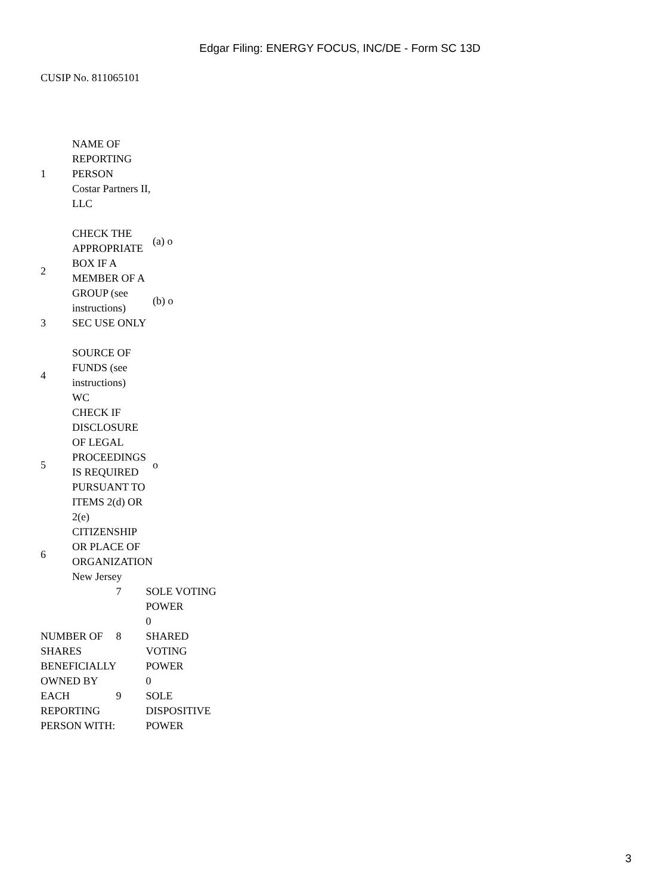Edgar Filing: ENERGY FOCUS, INC/DE - Form SC 13D
CUSIP No. 811065101
| 1 | NAME OF REPORTING PERSON Costar Partners II, LLC | |
| 2 | CHECK THE APPROPRIATE BOX IF A MEMBER OF A GROUP (see instructions) | (a) o (b) o |
| 3 | SEC USE ONLY | |
| 4 | SOURCE OF FUNDS (see instructions) WC | |
| 5 | CHECK IF DISCLOSURE OF LEGAL PROCEEDINGS IS REQUIRED PURSUANT TO ITEMS 2(d) OR 2(e) | o |
| 6 | CITIZENSHIP OR PLACE OF ORGANIZATION New Jersey | |
| NUMBER OF SHARES BENEFICIALLY OWNED BY EACH REPORTING PERSON WITH: | 7 | SOLE VOTING POWER 0 |
| | 8 | SHARED VOTING POWER 0 |
| | 9 | SOLE DISPOSITIVE POWER |
3